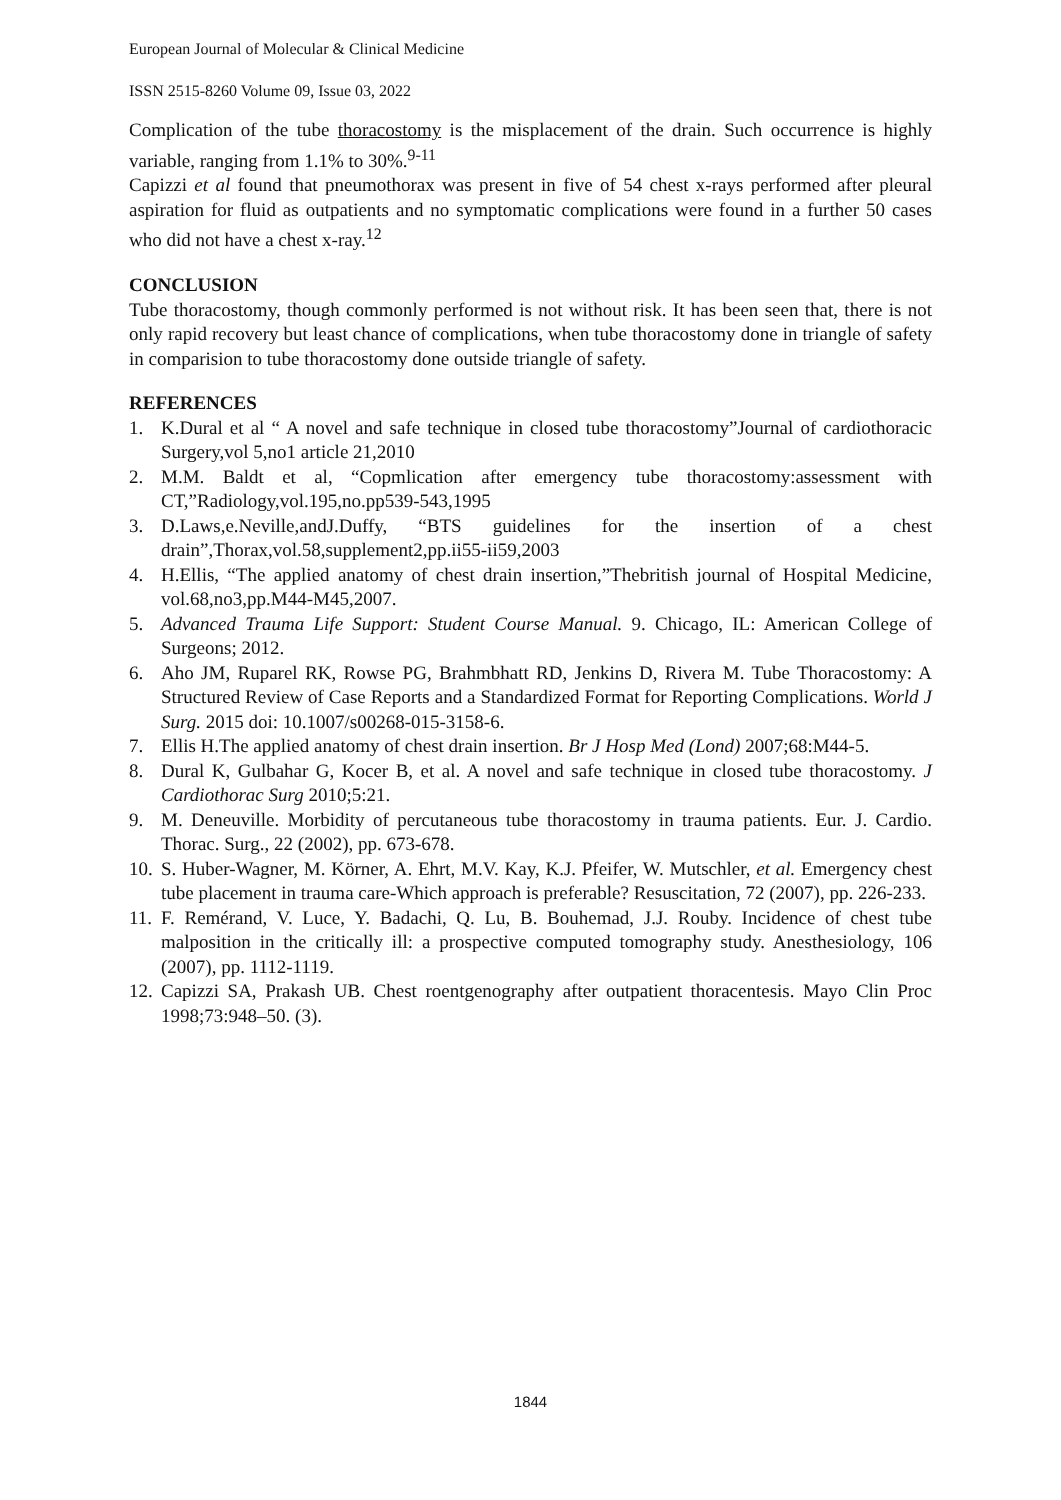European Journal of Molecular & Clinical Medicine
ISSN 2515-8260 Volume 09, Issue 03, 2022
Complication of the tube thoracostomy is the misplacement of the drain. Such occurrence is highly variable, ranging from 1.1% to 30%.<sup>9-11</sup>
Capizzi et al found that pneumothorax was present in five of 54 chest x-rays performed after pleural aspiration for fluid as outpatients and no symptomatic complications were found in a further 50 cases who did not have a chest x-ray.<sup>12</sup>
CONCLUSION
Tube thoracostomy, though commonly performed is not without risk. It has been seen that, there is not only rapid recovery but least chance of complications, when tube thoracostomy done in triangle of safety in comparision to tube thoracostomy done outside triangle of safety.
REFERENCES
1. K.Dural et al “ A novel and safe technique in closed tube thoracostomy”Journal of cardiothoracic Surgery,vol 5,no1 article 21,2010
2. M.M. Baldt et al, “Copmlication after emergency tube thoracostomy:assessment with CT,”Radiology,vol.195,no.pp539-543,1995
3. D.Laws,e.Neville,andJ.Duffy, “BTS guidelines for the insertion of a chest drain”,Thorax,vol.58,supplement2,pp.ii55-ii59,2003
4. H.Ellis, “The applied anatomy of chest drain insertion,”Thebritish journal of Hospital Medicine, vol.68,no3,pp.M44-M45,2007.
5. Advanced Trauma Life Support: Student Course Manual. 9. Chicago, IL: American College of Surgeons; 2012.
6. Aho JM, Ruparel RK, Rowse PG, Brahmbhatt RD, Jenkins D, Rivera M. Tube Thoracostomy: A Structured Review of Case Reports and a Standardized Format for Reporting Complications. World J Surg. 2015 doi: 10.1007/s00268-015-3158-6.
7. Ellis H.The applied anatomy of chest drain insertion. Br J Hosp Med (Lond) 2007;68:M44-5.
8. Dural K, Gulbahar G, Kocer B, et al. A novel and safe technique in closed tube thoracostomy. J Cardiothorac Surg 2010;5:21.
9. M. Deneuville. Morbidity of percutaneous tube thoracostomy in trauma patients. Eur. J. Cardio. Thorac. Surg., 22 (2002), pp. 673-678.
10. S. Huber-Wagner, M. Körner, A. Ehrt, M.V. Kay, K.J. Pfeifer, W. Mutschler, et al. Emergency chest tube placement in trauma care-Which approach is preferable? Resuscitation, 72 (2007), pp. 226-233.
11. F. Remérand, V. Luce, Y. Badachi, Q. Lu, B. Bouhemad, J.J. Rouby. Incidence of chest tube malposition in the critically ill: a prospective computed tomography study. Anesthesiology, 106 (2007), pp. 1112-1119.
12. Capizzi SA, Prakash UB. Chest roentgenography after outpatient thoracentesis. Mayo Clin Proc 1998;73:948–50. (3).
1844